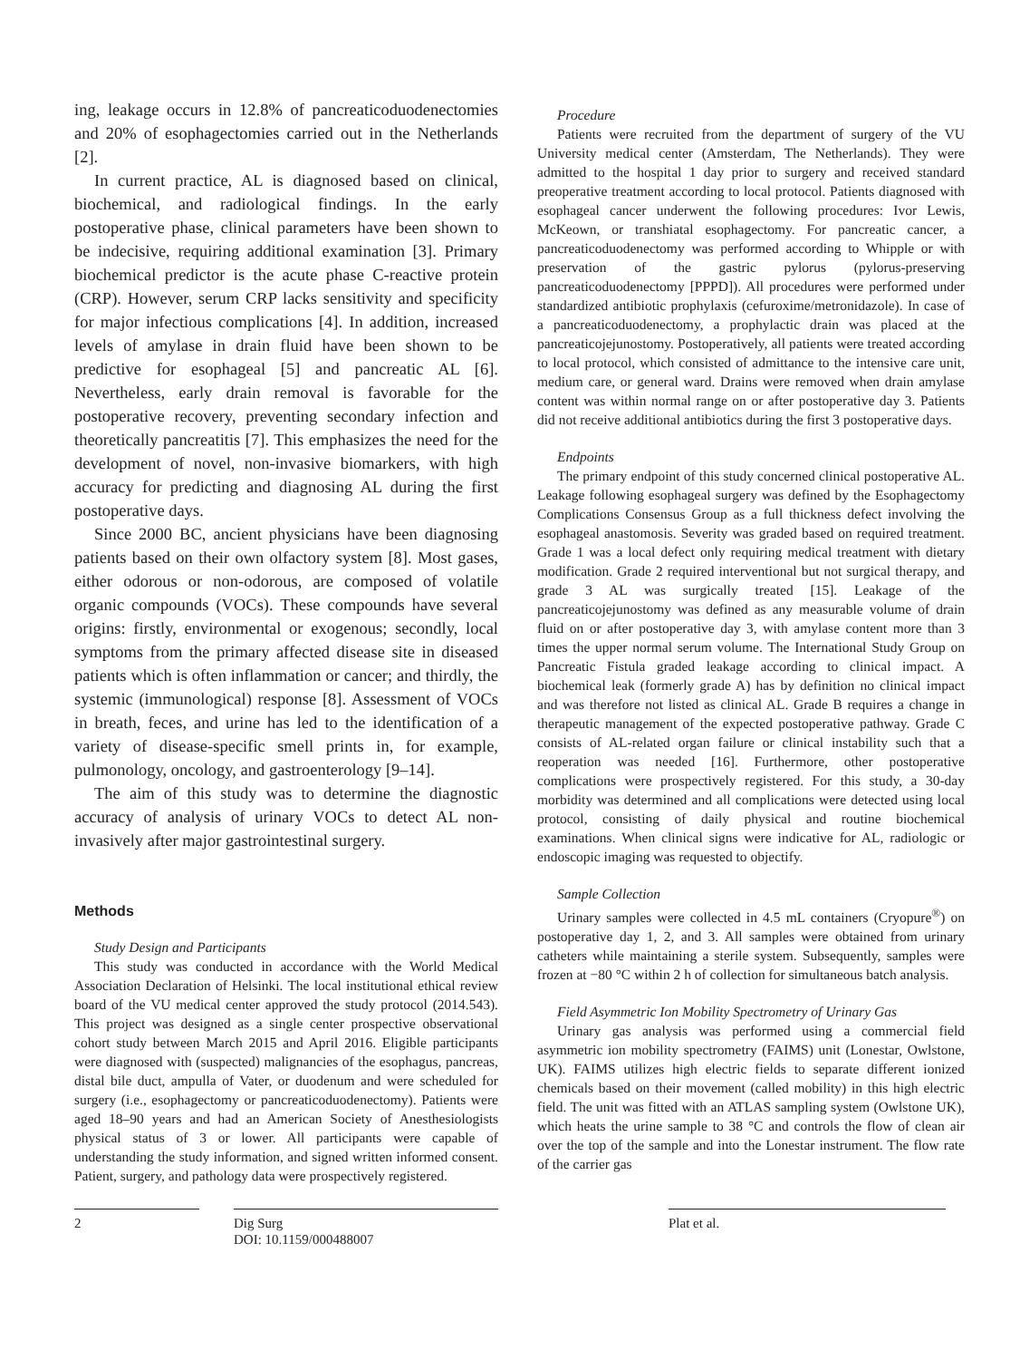ing, leakage occurs in 12.8% of pancreaticoduodenectomies and 20% of esophagectomies carried out in the Netherlands [2].
In current practice, AL is diagnosed based on clinical, biochemical, and radiological findings. In the early postoperative phase, clinical parameters have been shown to be indecisive, requiring additional examination [3]. Primary biochemical predictor is the acute phase C-reactive protein (CRP). However, serum CRP lacks sensitivity and specificity for major infectious complications [4]. In addition, increased levels of amylase in drain fluid have been shown to be predictive for esophageal [5] and pancreatic AL [6]. Nevertheless, early drain removal is favorable for the postoperative recovery, preventing secondary infection and theoretically pancreatitis [7]. This emphasizes the need for the development of novel, non-invasive biomarkers, with high accuracy for predicting and diagnosing AL during the first postoperative days.
Since 2000 BC, ancient physicians have been diagnosing patients based on their own olfactory system [8]. Most gases, either odorous or non-odorous, are composed of volatile organic compounds (VOCs). These compounds have several origins: firstly, environmental or exogenous; secondly, local symptoms from the primary affected disease site in diseased patients which is often inflammation or cancer; and thirdly, the systemic (immunological) response [8]. Assessment of VOCs in breath, feces, and urine has led to the identification of a variety of disease-specific smell prints in, for example, pulmonology, oncology, and gastroenterology [9–14].
The aim of this study was to determine the diagnostic accuracy of analysis of urinary VOCs to detect AL non-invasively after major gastrointestinal surgery.
Methods
Study Design and Participants
This study was conducted in accordance with the World Medical Association Declaration of Helsinki. The local institutional ethical review board of the VU medical center approved the study protocol (2014.543). This project was designed as a single center prospective observational cohort study between March 2015 and April 2016. Eligible participants were diagnosed with (suspected) malignancies of the esophagus, pancreas, distal bile duct, ampulla of Vater, or duodenum and were scheduled for surgery (i.e., esophagectomy or pancreaticoduodenectomy). Patients were aged 18–90 years and had an American Society of Anesthesiologists physical status of 3 or lower. All participants were capable of understanding the study information, and signed written informed consent. Patient, surgery, and pathology data were prospectively registered.
Procedure
Patients were recruited from the department of surgery of the VU University medical center (Amsterdam, The Netherlands). They were admitted to the hospital 1 day prior to surgery and received standard preoperative treatment according to local protocol. Patients diagnosed with esophageal cancer underwent the following procedures: Ivor Lewis, McKeown, or transhiatal esophagectomy. For pancreatic cancer, a pancreaticoduodenectomy was performed according to Whipple or with preservation of the gastric pylorus (pylorus-preserving pancreaticoduodenectomy [PPPD]). All procedures were performed under standardized antibiotic prophylaxis (cefuroxime/metronidazole). In case of a pancreaticoduodenectomy, a prophylactic drain was placed at the pancreaticojejunostomy. Postoperatively, all patients were treated according to local protocol, which consisted of admittance to the intensive care unit, medium care, or general ward. Drains were removed when drain amylase content was within normal range on or after postoperative day 3. Patients did not receive additional antibiotics during the first 3 postoperative days.
Endpoints
The primary endpoint of this study concerned clinical postoperative AL. Leakage following esophageal surgery was defined by the Esophagectomy Complications Consensus Group as a full thickness defect involving the esophageal anastomosis. Severity was graded based on required treatment. Grade 1 was a local defect only requiring medical treatment with dietary modification. Grade 2 required interventional but not surgical therapy, and grade 3 AL was surgically treated [15]. Leakage of the pancreaticojejunostomy was defined as any measurable volume of drain fluid on or after postoperative day 3, with amylase content more than 3 times the upper normal serum volume. The International Study Group on Pancreatic Fistula graded leakage according to clinical impact. A biochemical leak (formerly grade A) has by definition no clinical impact and was therefore not listed as clinical AL. Grade B requires a change in therapeutic management of the expected postoperative pathway. Grade C consists of AL-related organ failure or clinical instability such that a reoperation was needed [16]. Furthermore, other postoperative complications were prospectively registered. For this study, a 30-day morbidity was determined and all complications were detected using local protocol, consisting of daily physical and routine biochemical examinations. When clinical signs were indicative for AL, radiologic or endoscopic imaging was requested to objectify.
Sample Collection
Urinary samples were collected in 4.5 mL containers (Cryopure<sup>®</sup>) on postoperative day 1, 2, and 3. All samples were obtained from urinary catheters while maintaining a sterile system. Subsequently, samples were frozen at −80 °C within 2 h of collection for simultaneous batch analysis.
Field Asymmetric Ion Mobility Spectrometry of Urinary Gas
Urinary gas analysis was performed using a commercial field asymmetric ion mobility spectrometry (FAIMS) unit (Lonestar, Owlstone, UK). FAIMS utilizes high electric fields to separate different ionized chemicals based on their movement (called mobility) in this high electric field. The unit was fitted with an ATLAS sampling system (Owlstone UK), which heats the urine sample to 38 °C and controls the flow of clean air over the top of the sample and into the Lonestar instrument. The flow rate of the carrier gas
2 Dig Surg
DOI: 10.1159/000488007
Plat et al.